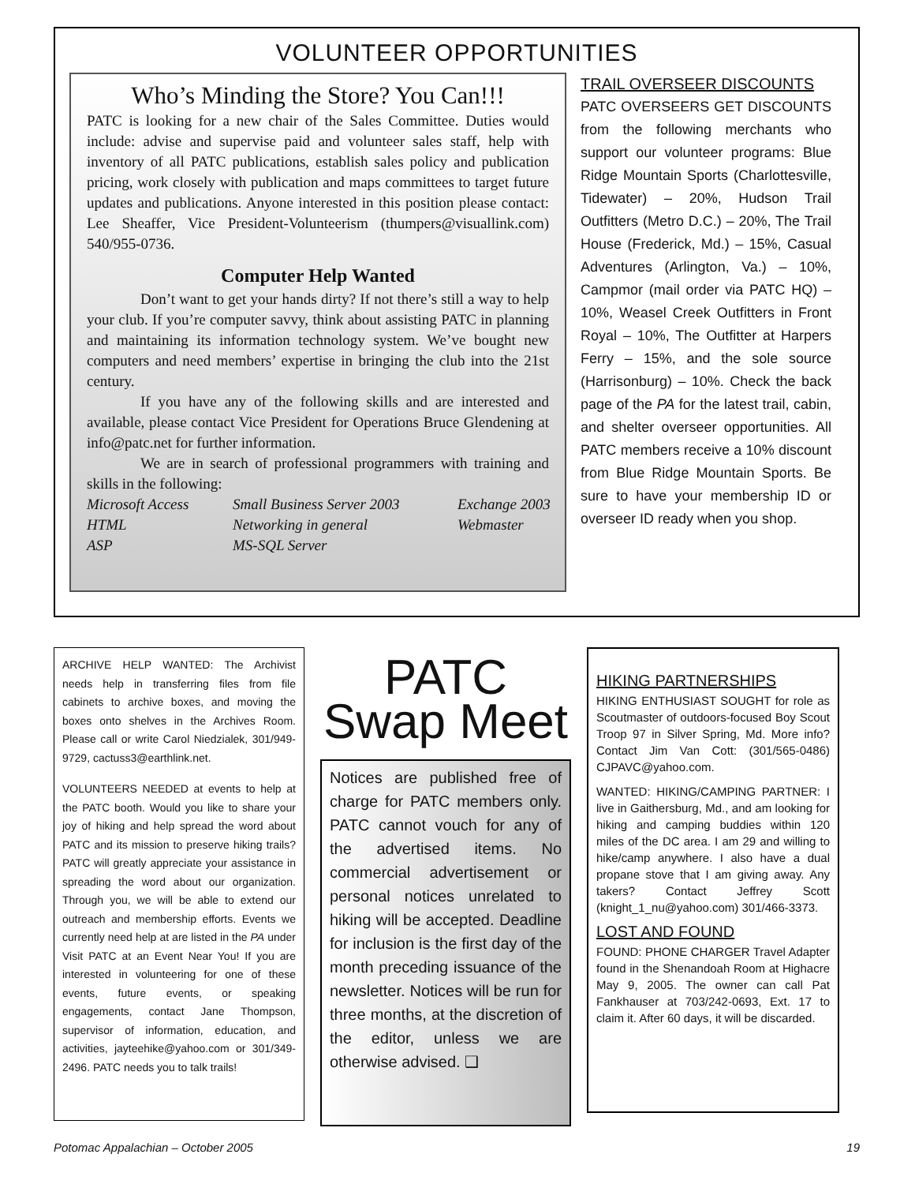VOLUNTEER OPPORTUNITIES
Who’s Minding the Store? You Can!!!
PATC is looking for a new chair of the Sales Committee. Duties would include: advise and supervise paid and volunteer sales staff, help with inventory of all PATC publications, establish sales policy and publication pricing, work closely with publication and maps committees to target future updates and publications. Anyone interested in this position please contact: Lee Sheaffer, Vice President-Volunteerism (thumpers@visuallink.com) 540/955-0736.
Computer Help Wanted
Don’t want to get your hands dirty? If not there’s still a way to help your club. If you’re computer savvy, think about assisting PATC in planning and maintaining its information technology system. We’ve bought new computers and need members’ expertise in bringing the club into the 21st century.
If you have any of the following skills and are interested and available, please contact Vice President for Operations Bruce Glendening at info@patc.net for further information.
We are in search of professional programmers with training and skills in the following:
Microsoft Access Small Business Server 2003 Exchange 2003 HTML Networking in general Webmaster ASP MS-SQL Server
TRAIL OVERSEER DISCOUNTS
PATC OVERSEERS GET DISCOUNTS from the following merchants who support our volunteer programs: Blue Ridge Mountain Sports (Charlottesville, Tidewater) – 20%, Hudson Trail Outfitters (Metro D.C.) – 20%, The Trail House (Frederick, Md.) – 15%, Casual Adventures (Arlington, Va.) – 10%, Campmor (mail order via PATC HQ) – 10%, Weasel Creek Outfitters in Front Royal – 10%, The Outfitter at Harpers Ferry – 15%, and the sole source (Harrisonburg) – 10%. Check the back page of the PA for the latest trail, cabin, and shelter overseer opportunities. All PATC members receive a 10% discount from Blue Ridge Mountain Sports. Be sure to have your membership ID or overseer ID ready when you shop.
ARCHIVE HELP WANTED: The Archivist needs help in transferring files from file cabinets to archive boxes, and moving the boxes onto shelves in the Archives Room. Please call or write Carol Niedzialek, 301/949-9729, cactuss3@earthlink.net.
VOLUNTEERS NEEDED at events to help at the PATC booth. Would you like to share your joy of hiking and help spread the word about PATC and its mission to preserve hiking trails? PATC will greatly appreciate your assistance in spreading the word about our organization. Through you, we will be able to extend our outreach and membership efforts. Events we currently need help at are listed in the PA under Visit PATC at an Event Near You! If you are interested in volunteering for one of these events, future events, or speaking engagements, contact Jane Thompson, supervisor of information, education, and activities, jayteehike@yahoo.com or 301/349-2496. PATC needs you to talk trails!
PATC
Swap Meet
Notices are published free of charge for PATC members only. PATC cannot vouch for any of the advertised items. No commercial advertisement or personal notices unrelated to hiking will be accepted. Deadline for inclusion is the first day of the month preceding issuance of the newsletter. Notices will be run for three months, at the discretion of the editor, unless we are otherwise advised. ❑
HIKING PARTNERSHIPS
HIKING ENTHUSIAST SOUGHT for role as Scoutmaster of outdoors-focused Boy Scout Troop 97 in Silver Spring, Md. More info? Contact Jim Van Cott: (301/565-0486) CJPAVC@yahoo.com.
WANTED: HIKING/CAMPING PARTNER: I live in Gaithersburg, Md., and am looking for hiking and camping buddies within 120 miles of the DC area. I am 29 and willing to hike/camp anywhere. I also have a dual propane stove that I am giving away. Any takers? Contact Jeffrey Scott (knight_1_nu@yahoo.com) 301/466-3373.
LOST AND FOUND
FOUND: PHONE CHARGER Travel Adapter found in the Shenandoah Room at Highacre May 9, 2005. The owner can call Pat Fankhauser at 703/242-0693, Ext. 17 to claim it. After 60 days, it will be discarded.
Potomac Appalachian – October 2005 19